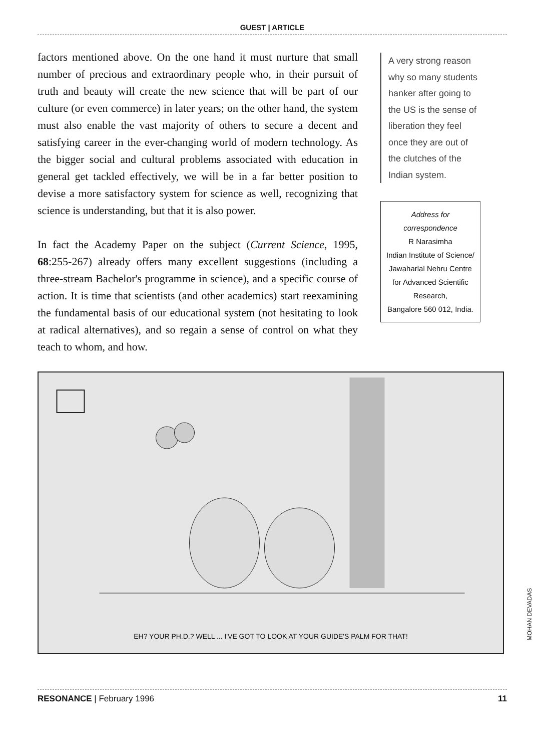GUEST | ARTICLE
factors mentioned above. On the one hand it must nurture that small number of precious and extraordinary people who, in their pursuit of truth and beauty will create the new science that will be part of our culture (or even commerce) in later years; on the other hand, the system must also enable the vast majority of others to secure a decent and satisfying career in the ever-changing world of modern technology. As the bigger social and cultural problems associated with education in general get tackled effectively, we will be in a far better position to devise a more satisfactory system for science as well, recognizing that science is understanding, but that it is also power.
In fact the Academy Paper on the subject (Current Science, 1995, 68:255-267) already offers many excellent suggestions (including a three-stream Bachelor's programme in science), and a specific course of action. It is time that scientists (and other academics) start reexamining the fundamental basis of our educational system (not hesitating to look at radical alternatives), and so regain a sense of control on what they teach to whom, and how.
A very strong reason why so many students hanker after going to the US is the sense of liberation they feel once they are out of the clutches of the Indian system.
Address for correspondence
R Narasimha
Indian Institute of Science/ Jawaharlal Nehru Centre for Advanced Scientific Research,
Bangalore 560 012, India.
EH? YOUR PH.D.? WELL ... I'VE GOT TO LOOK AT YOUR GUIDE'S PALM FOR THAT!
MOHAN DEVADAS
RESONANCE | February 1996 11